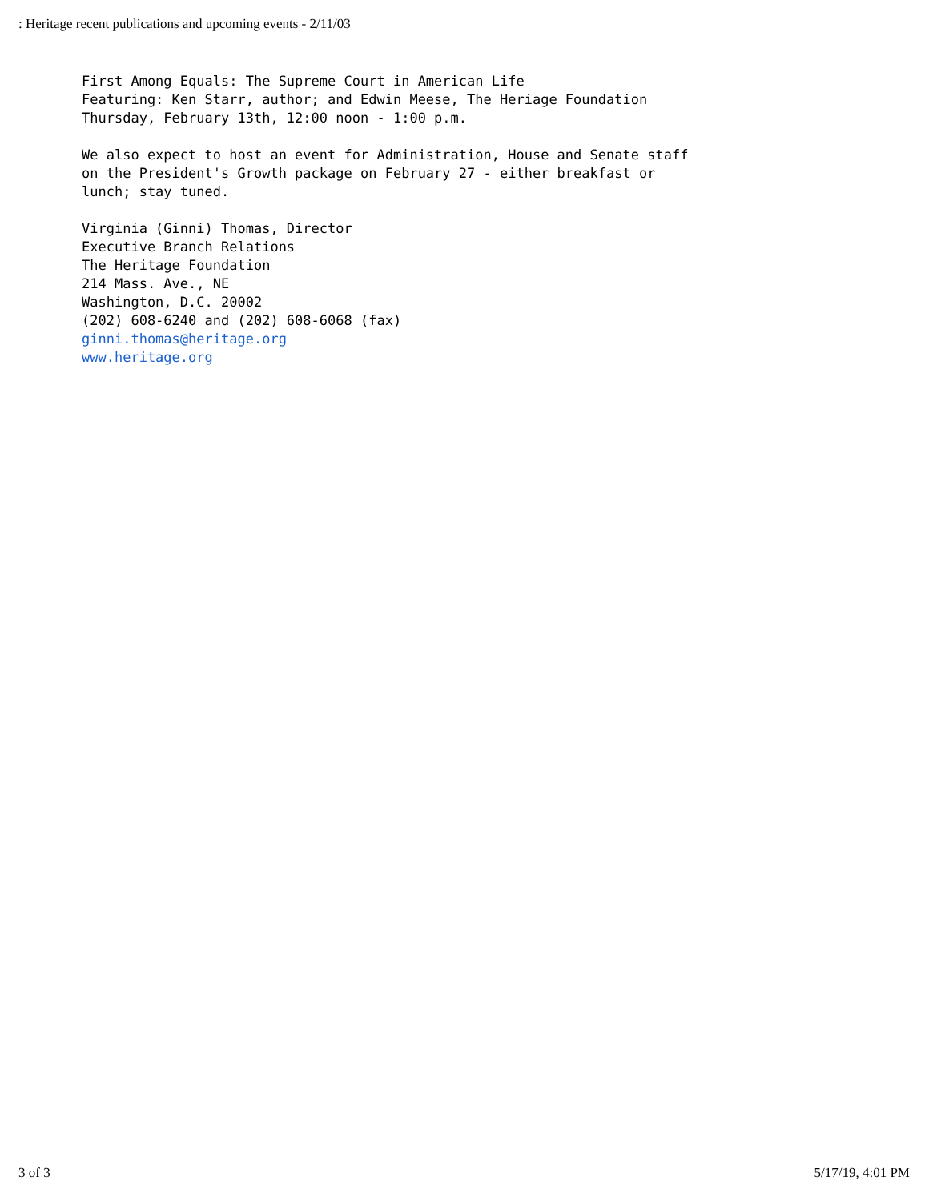: Heritage recent publications and upcoming events - 2/11/03
First Among Equals: The Supreme Court in American Life Featuring: Ken Starr, author; and Edwin Meese, The Heriage Foundation Thursday, February 13th, 12:00 noon - 1:00 p.m. We also expect to host an event for Administration, House and Senate staff on the President's Growth package on February 27 - either breakfast or lunch; stay tuned. Virginia (Ginni) Thomas, Director Executive Branch Relations The Heritage Foundation 214 Mass. Ave., NE Washington, D.C. 20002 (202) 608-6240 and (202) 608-6068 (fax) ginni.thomas@heritage.org www.heritage.org
3 of 3 5/17/19, 4:01 PM